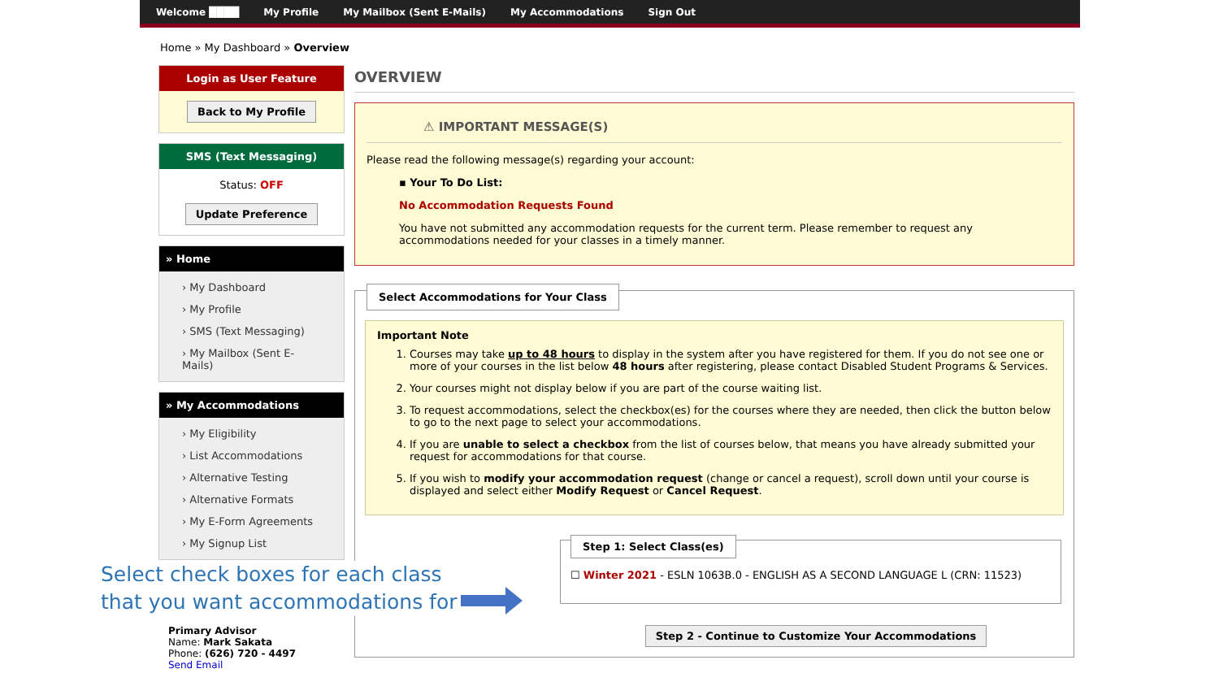Welcome ████ My Profile My Mailbox (Sent E-Mails) My Accommodations Sign Out
Home » My Dashboard » Overview
Login as User Feature
Back to My Profile
SMS (Text Messaging)
Status: OFF
Update Preference
» Home
› My Dashboard
› My Profile
› SMS (Text Messaging)
› My Mailbox (Sent E-Mails)
» My Accommodations
› My Eligibility
› List Accommodations
› Alternative Testing
› Alternative Formats
› My E-Form Agreements
› My Signup List
Primary Advisor
Name: Mark Sakata
Phone: (626) 720 - 4497
Send Email
OVERVIEW
⚠ IMPORTANT MESSAGE(S)
Please read the following message(s) regarding your account:
▪ Your To Do List:
No Accommodation Requests Found
You have not submitted any accommodation requests for the current term. Please remember to request any accommodations needed for your classes in a timely manner.
Select Accommodations for Your Class
Important Note
1. Courses may take up to 48 hours to display in the system after you have registered for them. If you do not see one or more of your courses in the list below 48 hours after registering, please contact Disabled Student Programs & Services.
2. Your courses might not display below if you are part of the course waiting list.
3. To request accommodations, select the checkbox(es) for the courses where they are needed, then click the button below to go to the next page to select your accommodations.
4. If you are unable to select a checkbox from the list of courses below, that means you have already submitted your request for accommodations for that course.
5. If you wish to modify your accommodation request (change or cancel a request), scroll down until your course is displayed and select either Modify Request or Cancel Request.
Step 1: Select Class(es)
☐ Winter 2021 - ESLN 1063B.0 - ENGLISH AS A SECOND LANGUAGE L (CRN: 11523)
Step 2 - Continue to Customize Your Accommodations
Select check boxes for each class that you want accommodations for